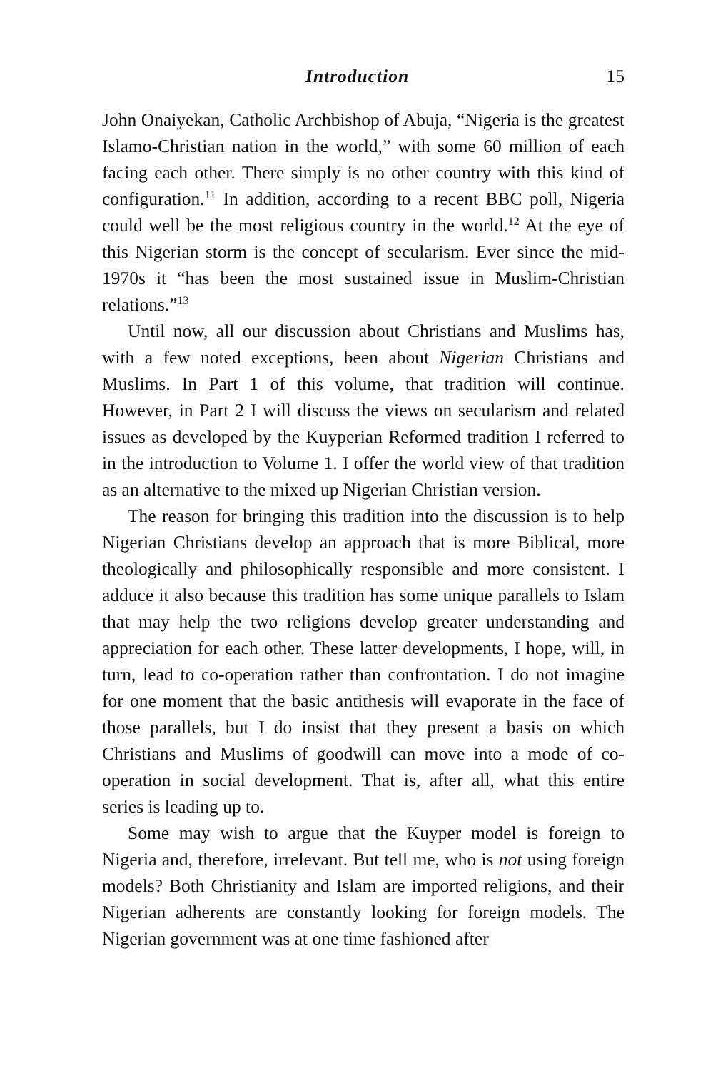Introduction 15
John Onaiyekan, Catholic Archbishop of Abuja, “Nigeria is the greatest Islamo-Christian nation in the world,” with some 60 million of each facing each other. There simply is no other country with this kind of configuration.<sup>11</sup> In addition, according to a recent BBC poll, Nigeria could well be the most religious country in the world.<sup>12</sup> At the eye of this Nigerian storm is the concept of secularism. Ever since the mid-1970s it “has been the most sustained issue in Muslim-Christian relations.”<sup>13</sup>
Until now, all our discussion about Christians and Muslims has, with a few noted exceptions, been about Nigerian Christians and Muslims. In Part 1 of this volume, that tradition will continue. However, in Part 2 I will discuss the views on secularism and related issues as developed by the Kuyperian Reformed tradition I referred to in the introduction to Volume 1. I offer the world view of that tradition as an alternative to the mixed up Nigerian Christian version.
The reason for bringing this tradition into the discussion is to help Nigerian Christians develop an approach that is more Biblical, more theologically and philosophically responsible and more consistent. I adduce it also because this tradition has some unique parallels to Islam that may help the two religions develop greater understanding and appreciation for each other. These latter developments, I hope, will, in turn, lead to co-operation rather than confrontation. I do not imagine for one moment that the basic antithesis will evaporate in the face of those parallels, but I do insist that they present a basis on which Christians and Muslims of goodwill can move into a mode of co-operation in social development. That is, after all, what this entire series is leading up to.
Some may wish to argue that the Kuyper model is foreign to Nigeria and, therefore, irrelevant. But tell me, who is not using foreign models? Both Christianity and Islam are imported religions, and their Nigerian adherents are constantly looking for foreign models. The Nigerian government was at one time fashioned after